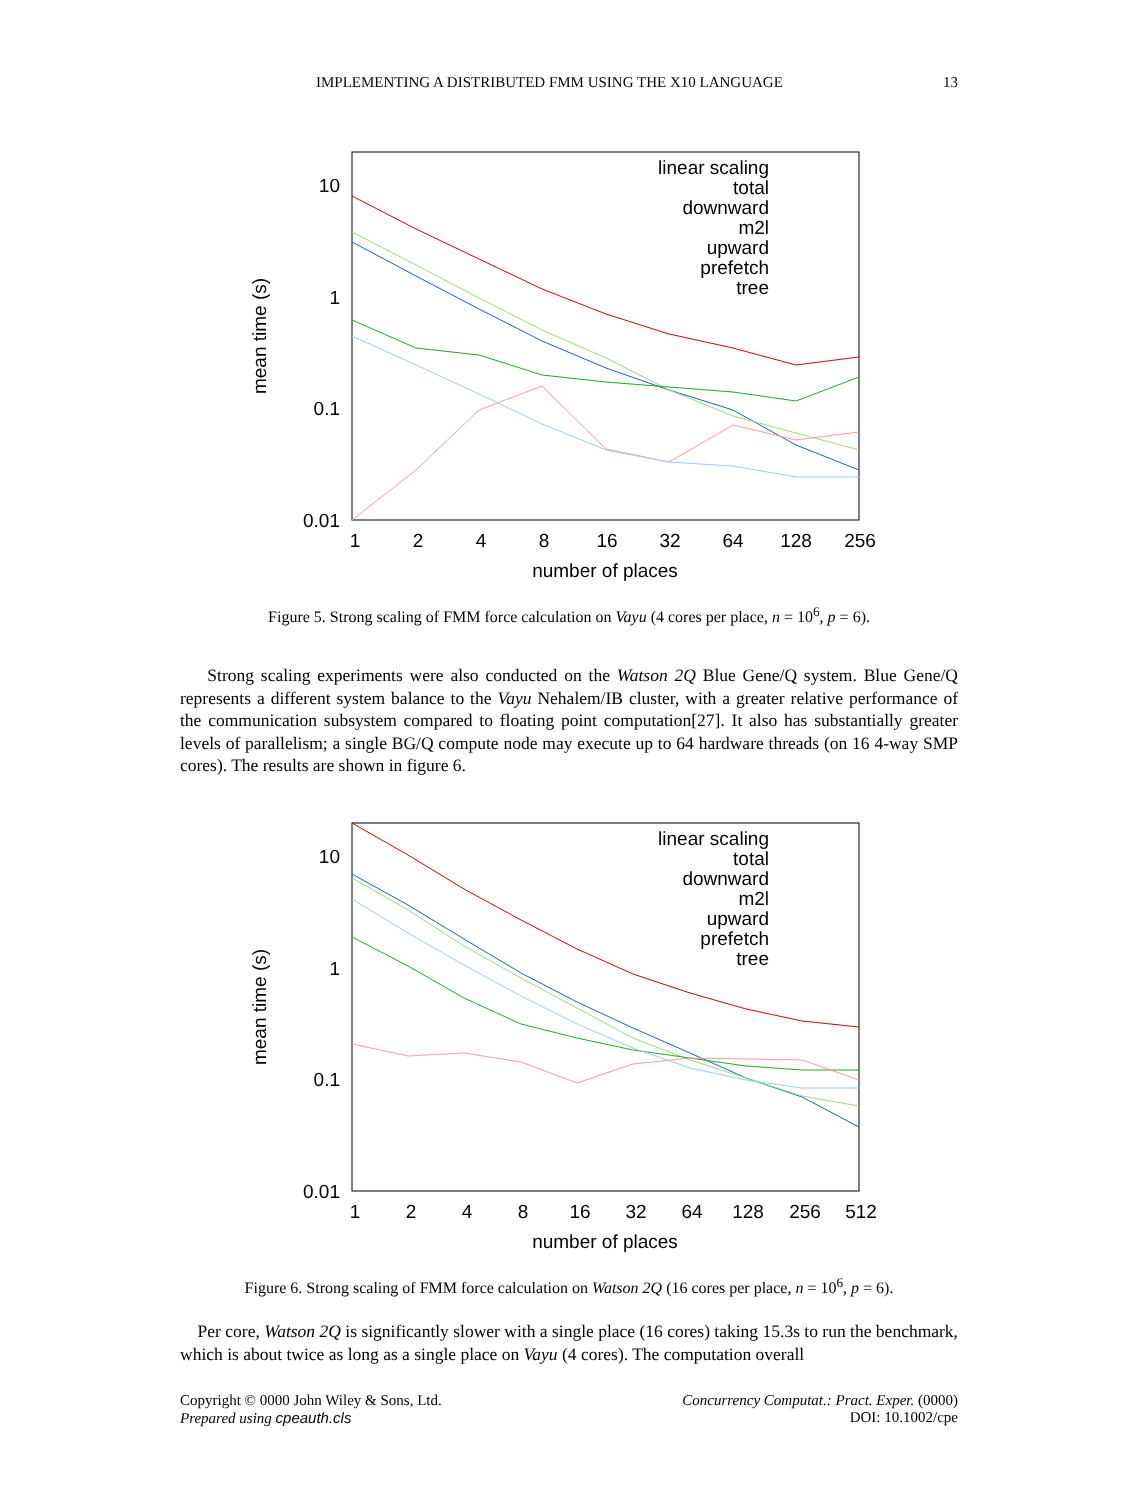IMPLEMENTING A DISTRIBUTED FMM USING THE X10 LANGUAGE 13
10
1
0.1
0.01
1
2
4
8
16
32
64
128
256
number of places
mean time (s)
linear scaling
total
downward
m2l
upward
prefetch
tree
Figure 5. Strong scaling of FMM force calculation on Vayu (4 cores per place, n = 10<sup>6</sup>, p = 6).
Strong scaling experiments were also conducted on the Watson 2Q Blue Gene/Q system. Blue Gene/Q represents a different system balance to the Vayu Nehalem/IB cluster, with a greater relative performance of the communication subsystem compared to floating point computation[27]. It also has substantially greater levels of parallelism; a single BG/Q compute node may execute up to 64 hardware threads (on 16 4-way SMP cores). The results are shown in figure 6.
10
1
0.1
0.01
1
2
4
8
16
32
64
128
256
512
number of places
mean time (s)
linear scaling
total
downward
m2l
upward
prefetch
tree
Figure 6. Strong scaling of FMM force calculation on Watson 2Q (16 cores per place, n = 10<sup>6</sup>, p = 6).
Per core, Watson 2Q is significantly slower with a single place (16 cores) taking 15.3s to run the benchmark, which is about twice as long as a single place on Vayu (4 cores). The computation overall
Copyright © 0000 John Wiley & Sons, Ltd.
Prepared using cpeauth.cls
Concurrency Computat.: Pract. Exper. (0000)
DOI: 10.1002/cpe